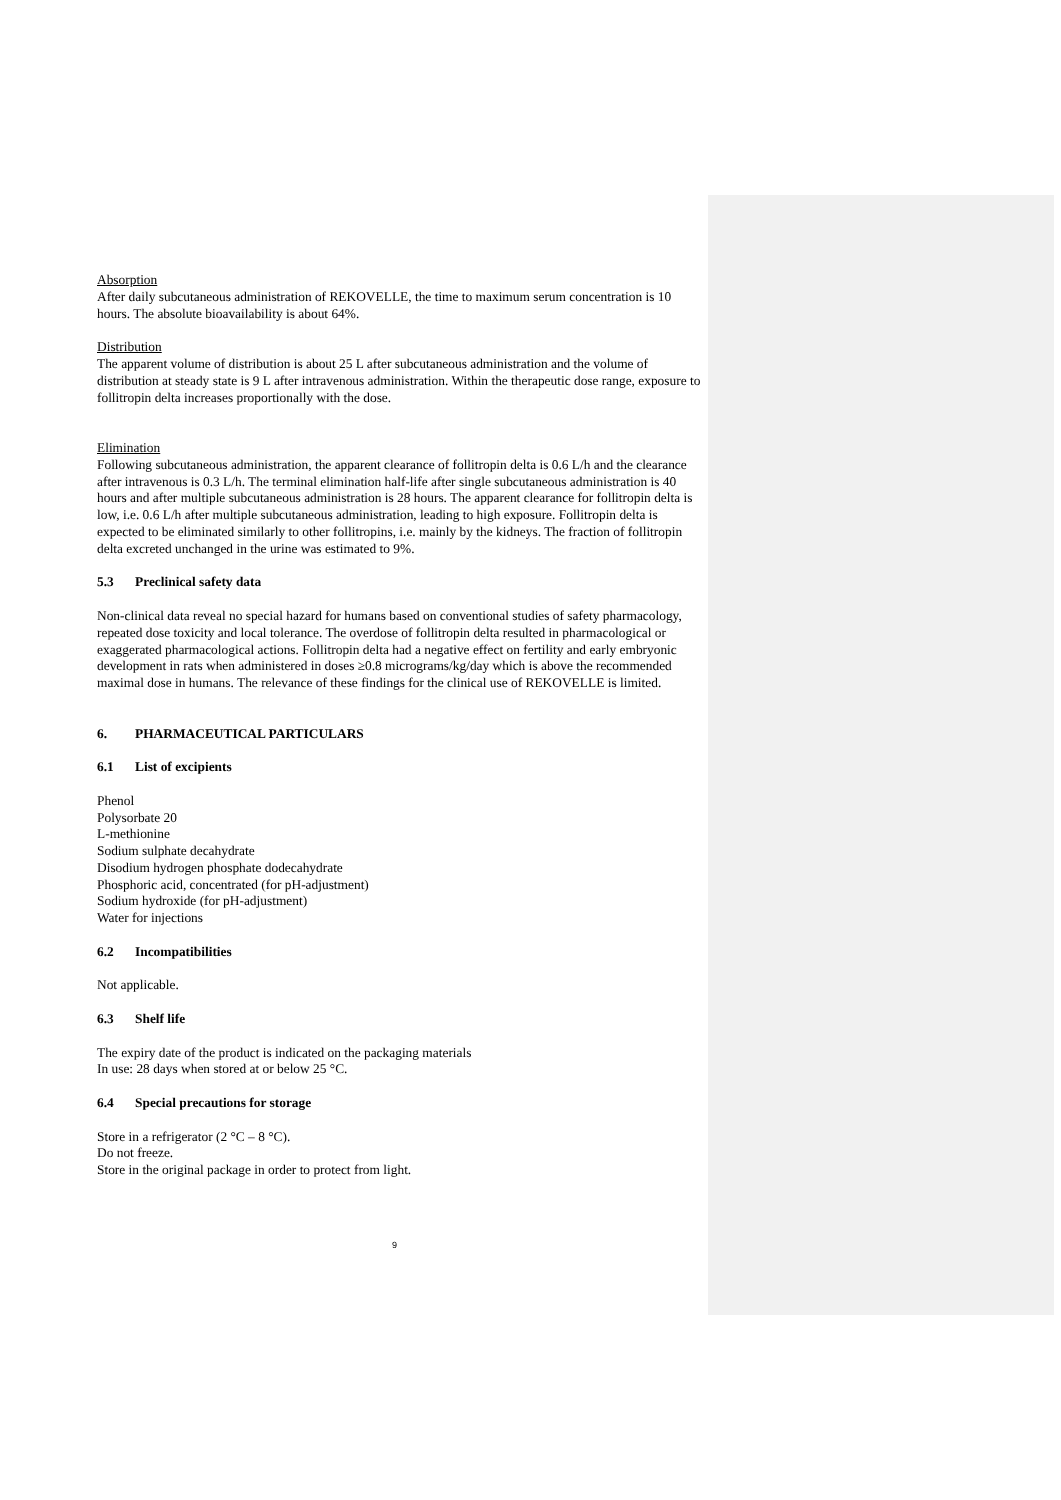Absorption
After daily subcutaneous administration of REKOVELLE, the time to maximum serum concentration is 10 hours. The absolute bioavailability is about 64%.
Distribution
The apparent volume of distribution is about 25 L after subcutaneous administration and the volume of distribution at steady state is 9 L after intravenous administration. Within the therapeutic dose range, exposure to follitropin delta increases proportionally with the dose.
Elimination
Following subcutaneous administration, the apparent clearance of follitropin delta is 0.6 L/h and the clearance after intravenous is 0.3 L/h. The terminal elimination half-life after single subcutaneous administration is 40 hours and after multiple subcutaneous administration is 28 hours. The apparent clearance for follitropin delta is low, i.e. 0.6 L/h after multiple subcutaneous administration, leading to high exposure. Follitropin delta is expected to be eliminated similarly to other follitropins, i.e. mainly by the kidneys. The fraction of follitropin delta excreted unchanged in the urine was estimated to 9%.
5.3 Preclinical safety data
Non-clinical data reveal no special hazard for humans based on conventional studies of safety pharmacology, repeated dose toxicity and local tolerance. The overdose of follitropin delta resulted in pharmacological or exaggerated pharmacological actions. Follitropin delta had a negative effect on fertility and early embryonic development in rats when administered in doses ≥0.8 micrograms/kg/day which is above the recommended maximal dose in humans. The relevance of these findings for the clinical use of REKOVELLE is limited.
6. PHARMACEUTICAL PARTICULARS
6.1 List of excipients
Phenol
Polysorbate 20
L-methionine
Sodium sulphate decahydrate
Disodium hydrogen phosphate dodecahydrate
Phosphoric acid, concentrated (for pH-adjustment)
Sodium hydroxide (for pH-adjustment)
Water for injections
6.2 Incompatibilities
Not applicable.
6.3 Shelf life
The expiry date of the product is indicated on the packaging materials
In use: 28 days when stored at or below 25 °C.
6.4 Special precautions for storage
Store in a refrigerator (2 °C – 8 °C).
Do not freeze.
Store in the original package in order to protect from light.
9